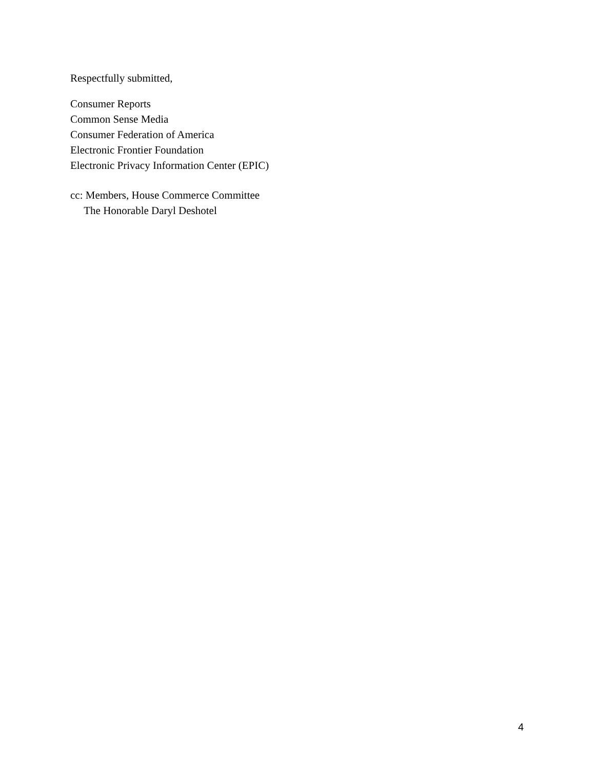Respectfully submitted,
Consumer Reports
Common Sense Media
Consumer Federation of America
Electronic Frontier Foundation
Electronic Privacy Information Center (EPIC)
cc: Members, House Commerce Committee
The Honorable Daryl Deshotel
4